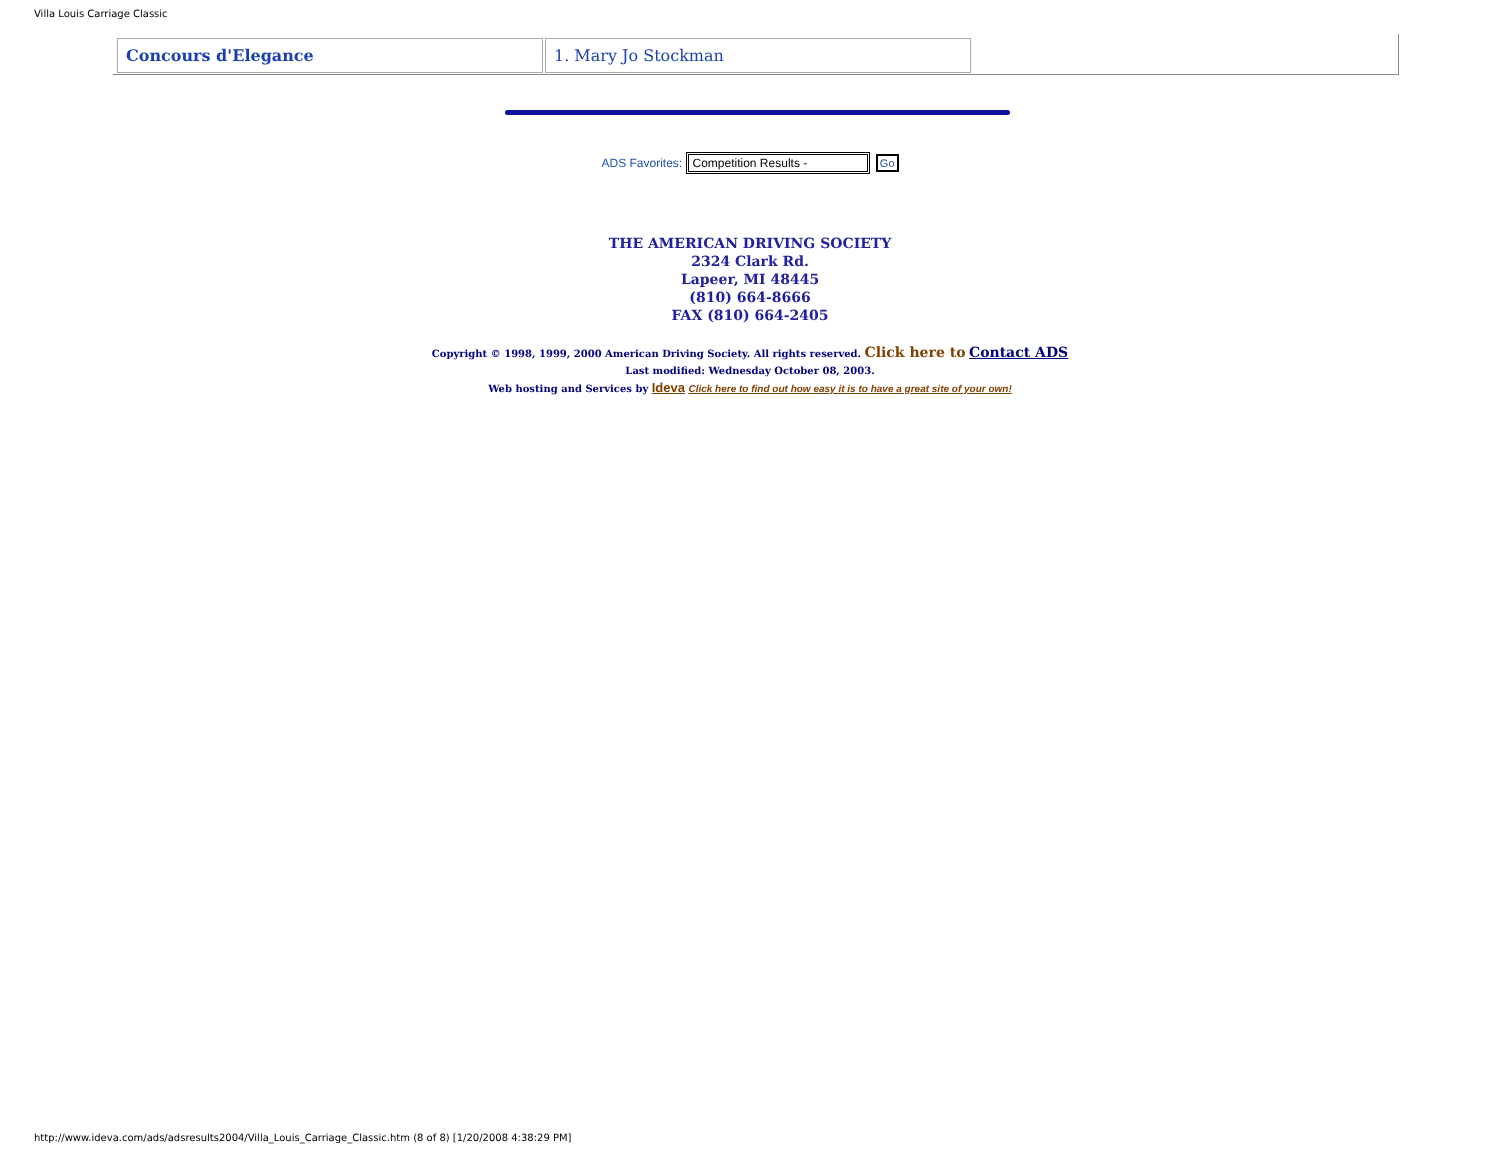Villa Louis Carriage Classic
| Concours d'Elegance | 1. Mary Jo Stockman |
ADS Favorites: Competition Results - Go
THE AMERICAN DRIVING SOCIETY
2324 Clark Rd.
Lapeer, MI 48445
(810) 664-8666
FAX (810) 664-2405
Copyright © 1998, 1999, 2000 American Driving Society. All rights reserved. Click here to Contact ADS
Last modified: Wednesday October 08, 2003.
Web hosting and Services by Ideva Click here to find out how easy it is to have a great site of your own!
http://www.ideva.com/ads/adsresults2004/Villa_Louis_Carriage_Classic.htm (8 of 8) [1/20/2008 4:38:29 PM]